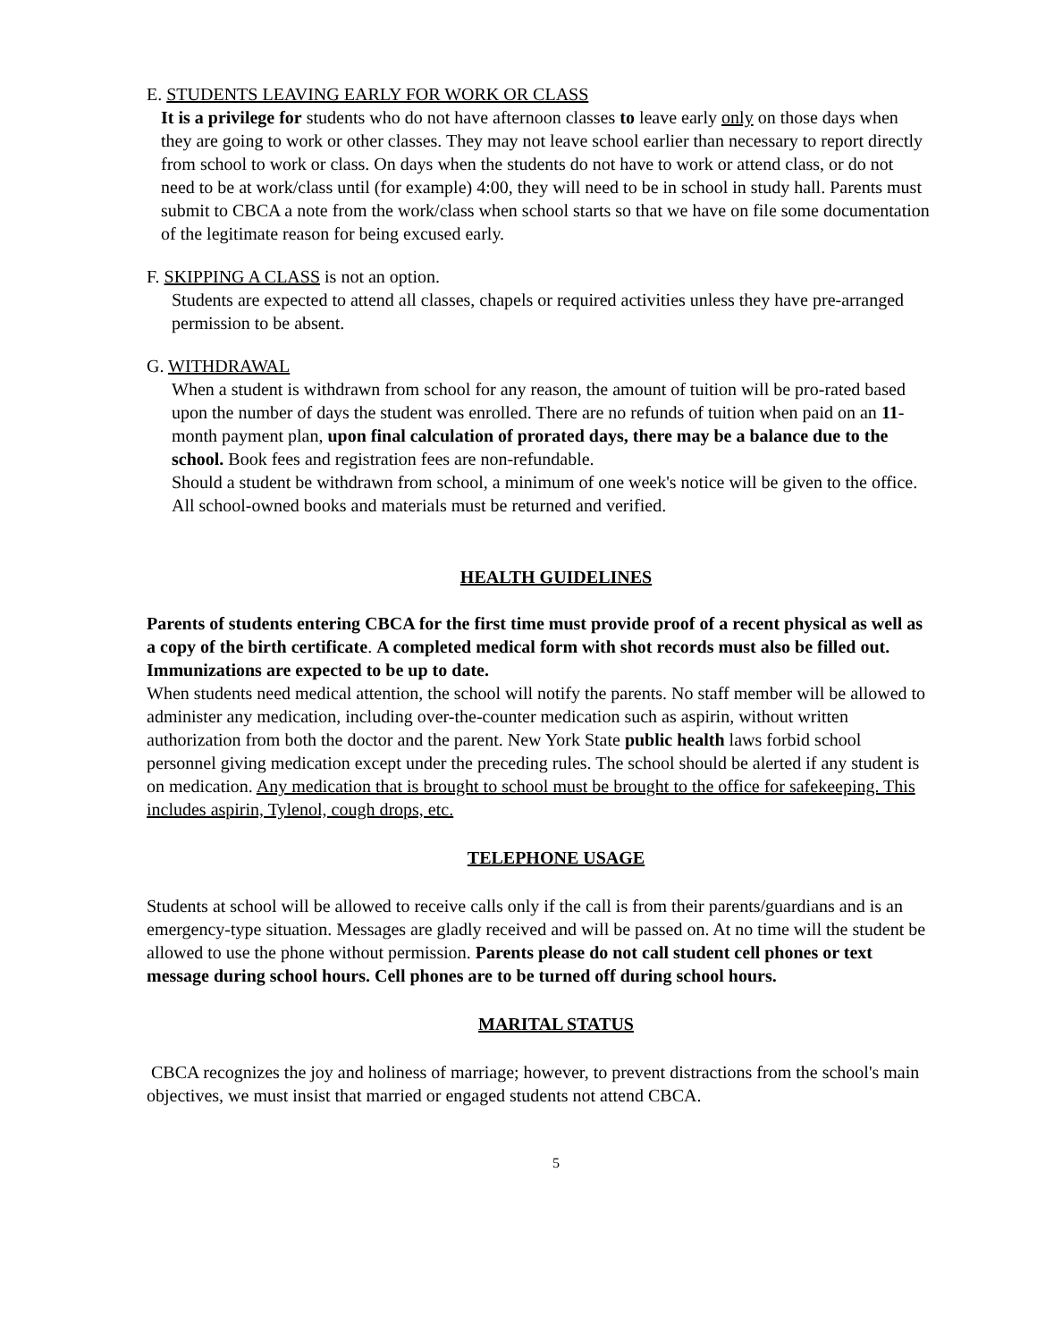E. STUDENTS LEAVING EARLY FOR WORK OR CLASS
It is a privilege for students who do not have afternoon classes to leave early only on those days when they are going to work or other classes. They may not leave school earlier than necessary to report directly from school to work or class. On days when the students do not have to work or attend class, or do not need to be at work/class until (for example) 4:00, they will need to be in school in study hall. Parents must submit to CBCA a note from the work/class when school starts so that we have on file some documentation of the legitimate reason for being excused early.
F. SKIPPING A CLASS is not an option.
Students are expected to attend all classes, chapels or required activities unless they have pre-arranged permission to be absent.
G. WITHDRAWAL
When a student is withdrawn from school for any reason, the amount of tuition will be pro-rated based upon the number of days the student was enrolled. There are no refunds of tuition when paid on an 11-month payment plan, upon final calculation of prorated days, there may be a balance due to the school. Book fees and registration fees are non-refundable.
Should a student be withdrawn from school, a minimum of one week's notice will be given to the office. All school-owned books and materials must be returned and verified.
HEALTH GUIDELINES
Parents of students entering CBCA for the first time must provide proof of a recent physical as well as a copy of the birth certificate. A completed medical form with shot records must also be filled out. Immunizations are expected to be up to date.
When students need medical attention, the school will notify the parents. No staff member will be allowed to administer any medication, including over-the-counter medication such as aspirin, without written authorization from both the doctor and the parent. New York State public health laws forbid school personnel giving medication except under the preceding rules. The school should be alerted if any student is on medication. Any medication that is brought to school must be brought to the office for safekeeping. This includes aspirin, Tylenol, cough drops, etc.
TELEPHONE USAGE
Students at school will be allowed to receive calls only if the call is from their parents/guardians and is an emergency-type situation. Messages are gladly received and will be passed on. At no time will the student be allowed to use the phone without permission. Parents please do not call student cell phones or text message during school hours. Cell phones are to be turned off during school hours.
MARITAL STATUS
CBCA recognizes the joy and holiness of marriage; however, to prevent distractions from the school's main objectives, we must insist that married or engaged students not attend CBCA.
5